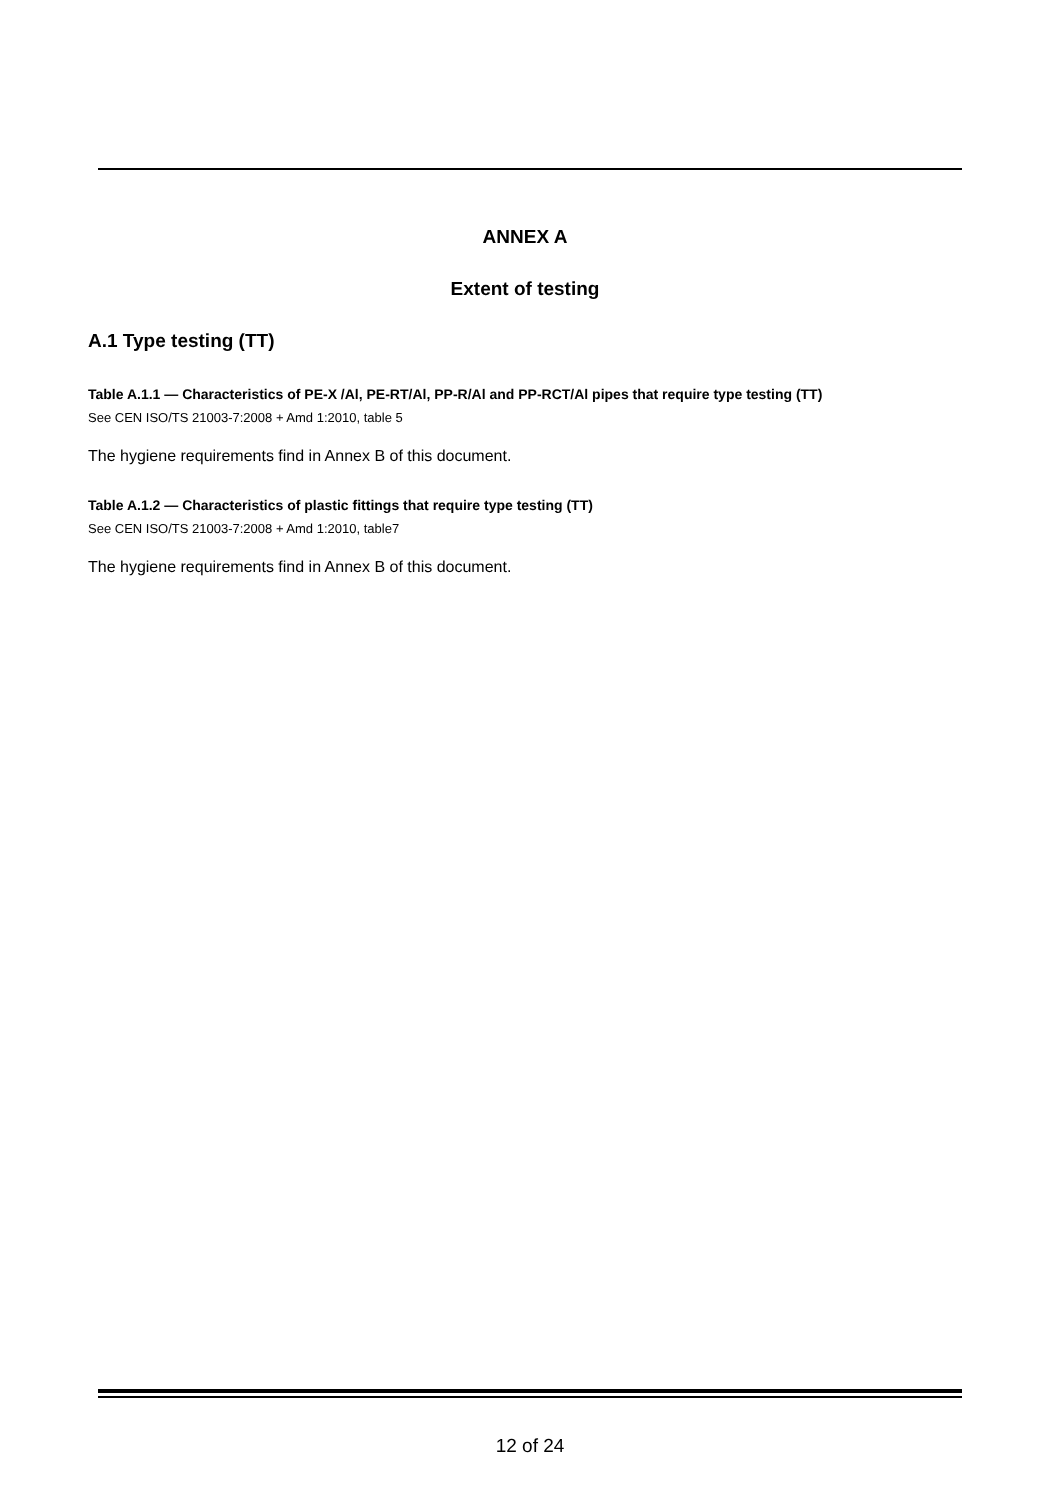ANNEX A
Extent of testing
A.1 Type testing (TT)
Table A.1.1 — Characteristics of PE-X /Al, PE-RT/Al, PP-R/Al and PP-RCT/Al pipes that require type testing (TT)
See CEN ISO/TS 21003-7:2008 + Amd 1:2010, table 5
The hygiene requirements find in Annex B of this document.
Table A.1.2 — Characteristics of plastic fittings that require type testing (TT)
See CEN ISO/TS 21003-7:2008 + Amd 1:2010, table7
The hygiene requirements find in Annex B of this document.
12 of 24